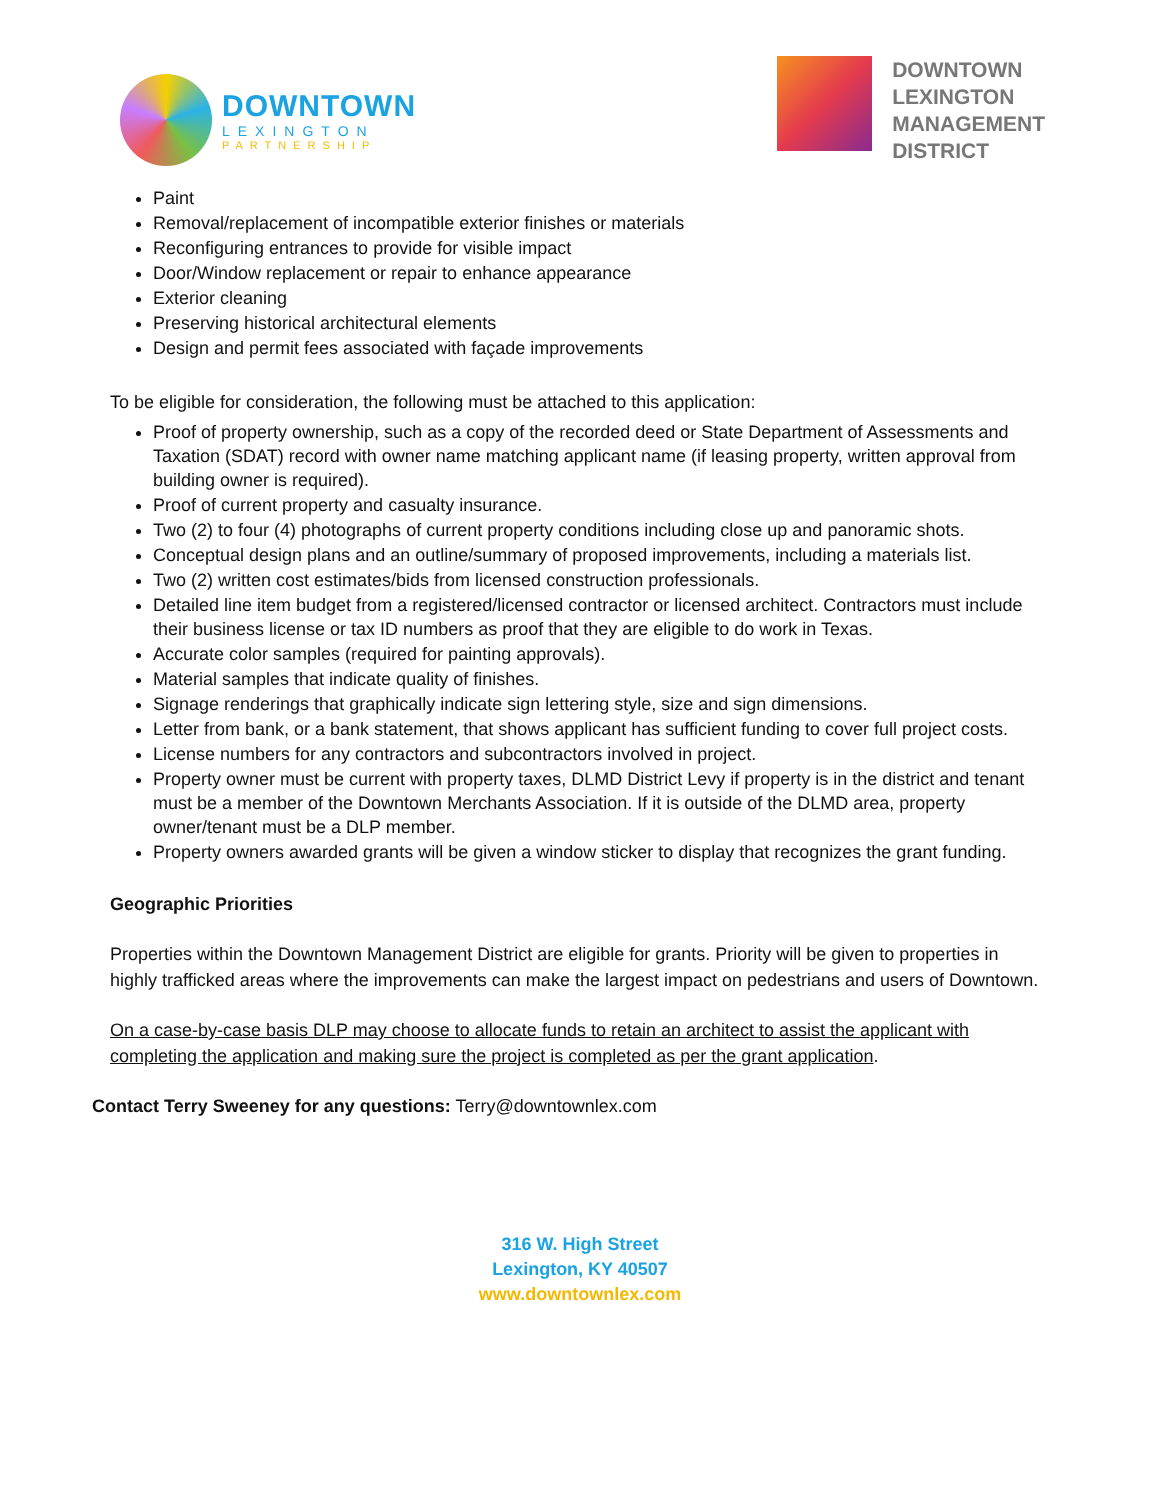DOWNTOWN
LEXINGTON
PARTNERSHIP
DOWNTOWN
LEXINGTON
MANAGEMENT
DISTRICT
Paint
Removal/replacement of incompatible exterior finishes or materials
Reconfiguring entrances to provide for visible impact
Door/Window replacement or repair to enhance appearance
Exterior cleaning
Preserving historical architectural elements
Design and permit fees associated with façade improvements
To be eligible for consideration, the following must be attached to this application:
Proof of property ownership, such as a copy of the recorded deed or State Department of Assessments and Taxation (SDAT) record with owner name matching applicant name (if leasing property, written approval from building owner is required).
Proof of current property and casualty insurance.
Two (2) to four (4) photographs of current property conditions including close up and panoramic shots.
Conceptual design plans and an outline/summary of proposed improvements, including a materials list.
Two (2) written cost estimates/bids from licensed construction professionals.
Detailed line item budget from a registered/licensed contractor or licensed architect. Contractors must include their business license or tax ID numbers as proof that they are eligible to do work in Texas.
Accurate color samples (required for painting approvals).
Material samples that indicate quality of finishes.
Signage renderings that graphically indicate sign lettering style, size and sign dimensions.
Letter from bank, or a bank statement, that shows applicant has sufficient funding to cover full project costs.
License numbers for any contractors and subcontractors involved in project.
Property owner must be current with property taxes, DLMD District Levy if property is in the district and tenant must be a member of the Downtown Merchants Association. If it is outside of the DLMD area, property owner/tenant must be a DLP member.
Property owners awarded grants will be given a window sticker to display that recognizes the grant funding.
Geographic Priorities
Properties within the Downtown Management District are eligible for grants. Priority will be given to properties in highly trafficked areas where the improvements can make the largest impact on pedestrians and users of Downtown.
On a case-by-case basis DLP may choose to allocate funds to retain an architect to assist the applicant with completing the application and making sure the project is completed as per the grant application.
Contact Terry Sweeney for any questions: Terry@downtownlex.com
316 W. High Street
Lexington, KY 40507
www.downtownlex.com